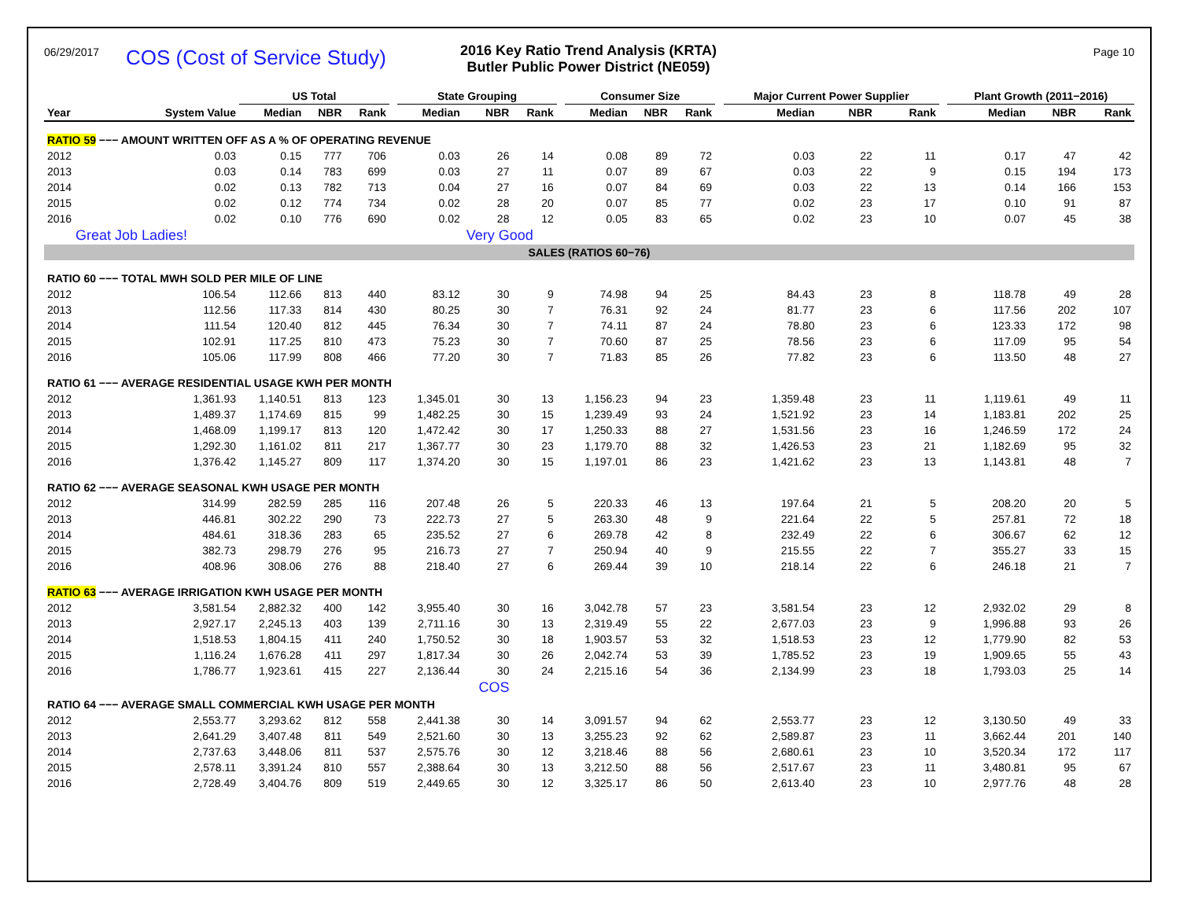06/29/2017
COS (Cost of Service Study)
2016 Key Ratio Trend Analysis (KRTA)
Butler Public Power District (NE059)
Page 10
| | | US Total | | | | State Grouping | | | | Consumer Size | | | | Major Current Power Supplier | | | | Plant Growth (2011−2016) | | |
| --- | --- | --- | --- | --- | --- | --- | --- | --- | --- | --- | --- | --- | --- | --- | --- | --- | --- | --- | --- | --- |
| Year | System Value | Median | NBR | Rank | | Median | NBR | Rank | | Median | NBR | Rank | | Median | NBR | Rank | | Median | NBR | Rank |
| RATIO 59 −−− AMOUNT WRITTEN OFF AS A % OF OPERATING REVENUE | | | | | | | | | | | | | | | | | | | | |
| 2012 | 0.03 | 0.15 | 777 | 706 | | 0.03 | 26 | 14 | | 0.08 | 89 | 72 | | 0.03 | 22 | 11 | | 0.17 | 47 | 42 |
| 2013 | 0.03 | 0.14 | 783 | 699 | | 0.03 | 27 | 11 | | 0.07 | 89 | 67 | | 0.03 | 22 | 9 | | 0.15 | 194 | 173 |
| 2014 | 0.02 | 0.13 | 782 | 713 | | 0.04 | 27 | 16 | | 0.07 | 84 | 69 | | 0.03 | 22 | 13 | | 0.14 | 166 | 153 |
| 2015 | 0.02 | 0.12 | 774 | 734 | | 0.02 | 28 | 20 | | 0.07 | 85 | 77 | | 0.02 | 23 | 17 | | 0.10 | 91 | 87 |
| 2016 | 0.02 | 0.10 | 776 | 690 | | 0.02 | 28 | 12 | | 0.05 | 83 | 65 | | 0.02 | 23 | 10 | | 0.07 | 45 | 38 |
| Great Job Ladies! | | | | | | | Very Good | | | | | | | | | | | | | |
| SALES (RATIOS 60−76) | | | | | | | | | | | | | | | | | | | | |
| RATIO 60 −−− TOTAL MWH SOLD PER MILE OF LINE | | | | | | | | | | | | | | | | | | | | |
| 2012 | 106.54 | 112.66 | 813 | 440 | | 83.12 | 30 | 9 | | 74.98 | 94 | 25 | | 84.43 | 23 | 8 | | 118.78 | 49 | 28 |
| 2013 | 112.56 | 117.33 | 814 | 430 | | 80.25 | 30 | 7 | | 76.31 | 92 | 24 | | 81.77 | 23 | 6 | | 117.56 | 202 | 107 |
| 2014 | 111.54 | 120.40 | 812 | 445 | | 76.34 | 30 | 7 | | 74.11 | 87 | 24 | | 78.80 | 23 | 6 | | 123.33 | 172 | 98 |
| 2015 | 102.91 | 117.25 | 810 | 473 | | 75.23 | 30 | 7 | | 70.60 | 87 | 25 | | 78.56 | 23 | 6 | | 117.09 | 95 | 54 |
| 2016 | 105.06 | 117.99 | 808 | 466 | | 77.20 | 30 | 7 | | 71.83 | 85 | 26 | | 77.82 | 23 | 6 | | 113.50 | 48 | 27 |
| RATIO 61 −−− AVERAGE RESIDENTIAL USAGE KWH PER MONTH | | | | | | | | | | | | | | | | | | | | |
| 2012 | 1,361.93 | 1,140.51 | 813 | 123 | | 1,345.01 | 30 | 13 | | 1,156.23 | 94 | 23 | | 1,359.48 | 23 | 11 | | 1,119.61 | 49 | 11 |
| 2013 | 1,489.37 | 1,174.69 | 815 | 99 | | 1,482.25 | 30 | 15 | | 1,239.49 | 93 | 24 | | 1,521.92 | 23 | 14 | | 1,183.81 | 202 | 25 |
| 2014 | 1,468.09 | 1,199.17 | 813 | 120 | | 1,472.42 | 30 | 17 | | 1,250.33 | 88 | 27 | | 1,531.56 | 23 | 16 | | 1,246.59 | 172 | 24 |
| 2015 | 1,292.30 | 1,161.02 | 811 | 217 | | 1,367.77 | 30 | 23 | | 1,179.70 | 88 | 32 | | 1,426.53 | 23 | 21 | | 1,182.69 | 95 | 32 |
| 2016 | 1,376.42 | 1,145.27 | 809 | 117 | | 1,374.20 | 30 | 15 | | 1,197.01 | 86 | 23 | | 1,421.62 | 23 | 13 | | 1,143.81 | 48 | 7 |
| RATIO 62 −−− AVERAGE SEASONAL KWH USAGE PER MONTH | | | | | | | | | | | | | | | | | | | | |
| 2012 | 314.99 | 282.59 | 285 | 116 | | 207.48 | 26 | 5 | | 220.33 | 46 | 13 | | 197.64 | 21 | 5 | | 208.20 | 20 | 5 |
| 2013 | 446.81 | 302.22 | 290 | 73 | | 222.73 | 27 | 5 | | 263.30 | 48 | 9 | | 221.64 | 22 | 5 | | 257.81 | 72 | 18 |
| 2014 | 484.61 | 318.36 | 283 | 65 | | 235.52 | 27 | 6 | | 269.78 | 42 | 8 | | 232.49 | 22 | 6 | | 306.67 | 62 | 12 |
| 2015 | 382.73 | 298.79 | 276 | 95 | | 216.73 | 27 | 7 | | 250.94 | 40 | 9 | | 215.55 | 22 | 7 | | 355.27 | 33 | 15 |
| 2016 | 408.96 | 308.06 | 276 | 88 | | 218.40 | 27 | 6 | | 269.44 | 39 | 10 | | 218.14 | 22 | 6 | | 246.18 | 21 | 7 |
| RATIO 63 −−− AVERAGE IRRIGATION KWH USAGE PER MONTH | | | | | | | | | | | | | | | | | | | | |
| 2012 | 3,581.54 | 2,882.32 | 400 | 142 | | 3,955.40 | 30 | 16 | | 3,042.78 | 57 | 23 | | 3,581.54 | 23 | 12 | | 2,932.02 | 29 | 8 |
| 2013 | 2,927.17 | 2,245.13 | 403 | 139 | | 2,711.16 | 30 | 13 | | 2,319.49 | 55 | 22 | | 2,677.03 | 23 | 9 | | 1,996.88 | 93 | 26 |
| 2014 | 1,518.53 | 1,804.15 | 411 | 240 | | 1,750.52 | 30 | 18 | | 1,903.57 | 53 | 32 | | 1,518.53 | 23 | 12 | | 1,779.90 | 82 | 53 |
| 2015 | 1,116.24 | 1,676.28 | 411 | 297 | | 1,817.34 | 30 | 26 | | 2,042.74 | 53 | 39 | | 1,785.52 | 23 | 19 | | 1,909.65 | 55 | 43 |
| 2016 | 1,786.77 | 1,923.61 | 415 | 227 | | 2,136.44 | 30 | 24 | | 2,215.16 | 54 | 36 | | 2,134.99 | 23 | 18 | | 1,793.03 | 25 | 14 |
| | | | | | | | COS | | | | | | | | | | | | | |
| RATIO 64 −−− AVERAGE SMALL COMMERCIAL KWH USAGE PER MONTH | | | | | | | | | | | | | | | | | | | | |
| 2012 | 2,553.77 | 3,293.62 | 812 | 558 | | 2,441.38 | 30 | 14 | | 3,091.57 | 94 | 62 | | 2,553.77 | 23 | 12 | | 3,130.50 | 49 | 33 |
| 2013 | 2,641.29 | 3,407.48 | 811 | 549 | | 2,521.60 | 30 | 13 | | 3,255.23 | 92 | 62 | | 2,589.87 | 23 | 11 | | 3,662.44 | 201 | 140 |
| 2014 | 2,737.63 | 3,448.06 | 811 | 537 | | 2,575.76 | 30 | 12 | | 3,218.46 | 88 | 56 | | 2,680.61 | 23 | 10 | | 3,520.34 | 172 | 117 |
| 2015 | 2,578.11 | 3,391.24 | 810 | 557 | | 2,388.64 | 30 | 13 | | 3,212.50 | 88 | 56 | | 2,517.67 | 23 | 11 | | 3,480.81 | 95 | 67 |
| 2016 | 2,728.49 | 3,404.76 | 809 | 519 | | 2,449.65 | 30 | 12 | | 3,325.17 | 86 | 50 | | 2,613.40 | 23 | 10 | | 2,977.76 | 48 | 28 |